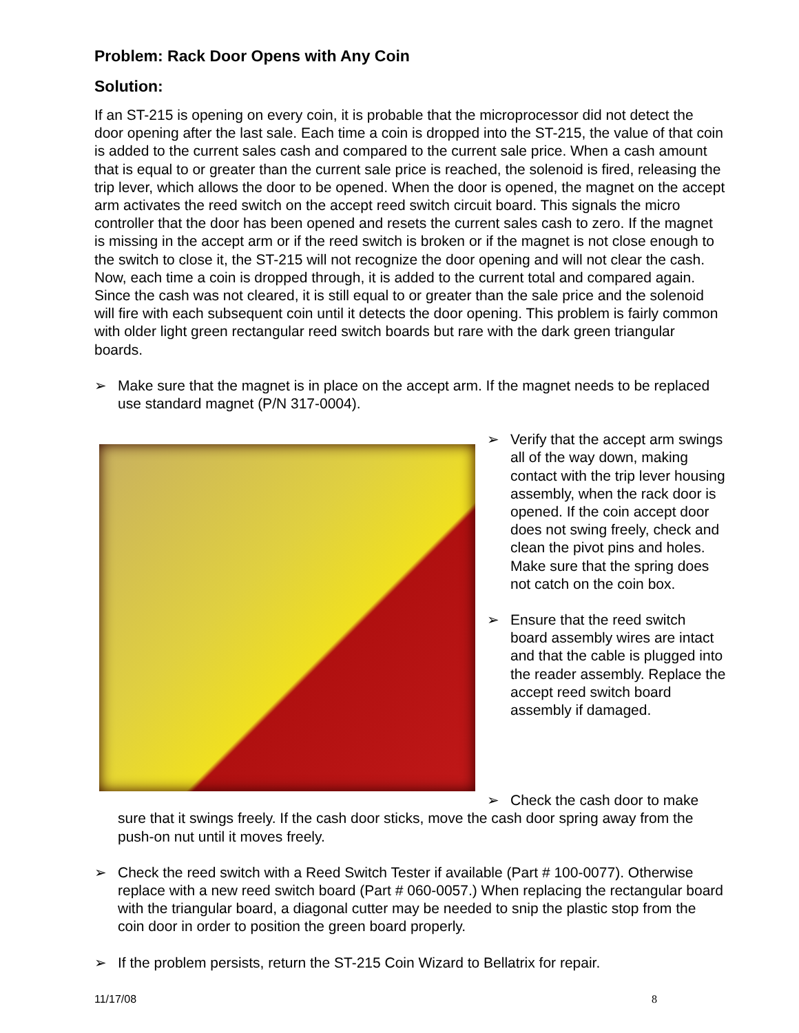Problem: Rack Door Opens with Any Coin
Solution:
If an ST-215 is opening on every coin, it is probable that the microprocessor did not detect the door opening after the last sale. Each time a coin is dropped into the ST-215, the value of that coin is added to the current sales cash and compared to the current sale price. When a cash amount that is equal to or greater than the current sale price is reached, the solenoid is fired, releasing the trip lever, which allows the door to be opened. When the door is opened, the magnet on the accept arm activates the reed switch on the accept reed switch circuit board. This signals the micro controller that the door has been opened and resets the current sales cash to zero. If the magnet is missing in the accept arm or if the reed switch is broken or if the magnet is not close enough to the switch to close it, the ST-215 will not recognize the door opening and will not clear the cash. Now, each time a coin is dropped through, it is added to the current total and compared again. Since the cash was not cleared, it is still equal to or greater than the sale price and the solenoid will fire with each subsequent coin until it detects the door opening. This problem is fairly common with older light green rectangular reed switch boards but rare with the dark green triangular boards.
➢ Make sure that the magnet is in place on the accept arm. If the magnet needs to be replaced use standard magnet (P/N 317-0004).
➢ Verify that the accept arm swings all of the way down, making contact with the trip lever housing assembly, when the rack door is opened. If the coin accept door does not swing freely, check and clean the pivot pins and holes. Make sure that the spring does not catch on the coin box.
➢ Ensure that the reed switch board assembly wires are intact and that the cable is plugged into the reader assembly. Replace the accept reed switch board assembly if damaged.
➢ Check the cash door to make sure that it swings freely. If the cash door sticks, move the cash door spring away from the push-on nut until it moves freely.
➢ Check the reed switch with a Reed Switch Tester if available (Part # 100-0077). Otherwise replace with a new reed switch board (Part # 060-0057.) When replacing the rectangular board with the triangular board, a diagonal cutter may be needed to snip the plastic stop from the coin door in order to position the green board properly.
➢ If the problem persists, return the ST-215 Coin Wizard to Bellatrix for repair.
11/17/08 8